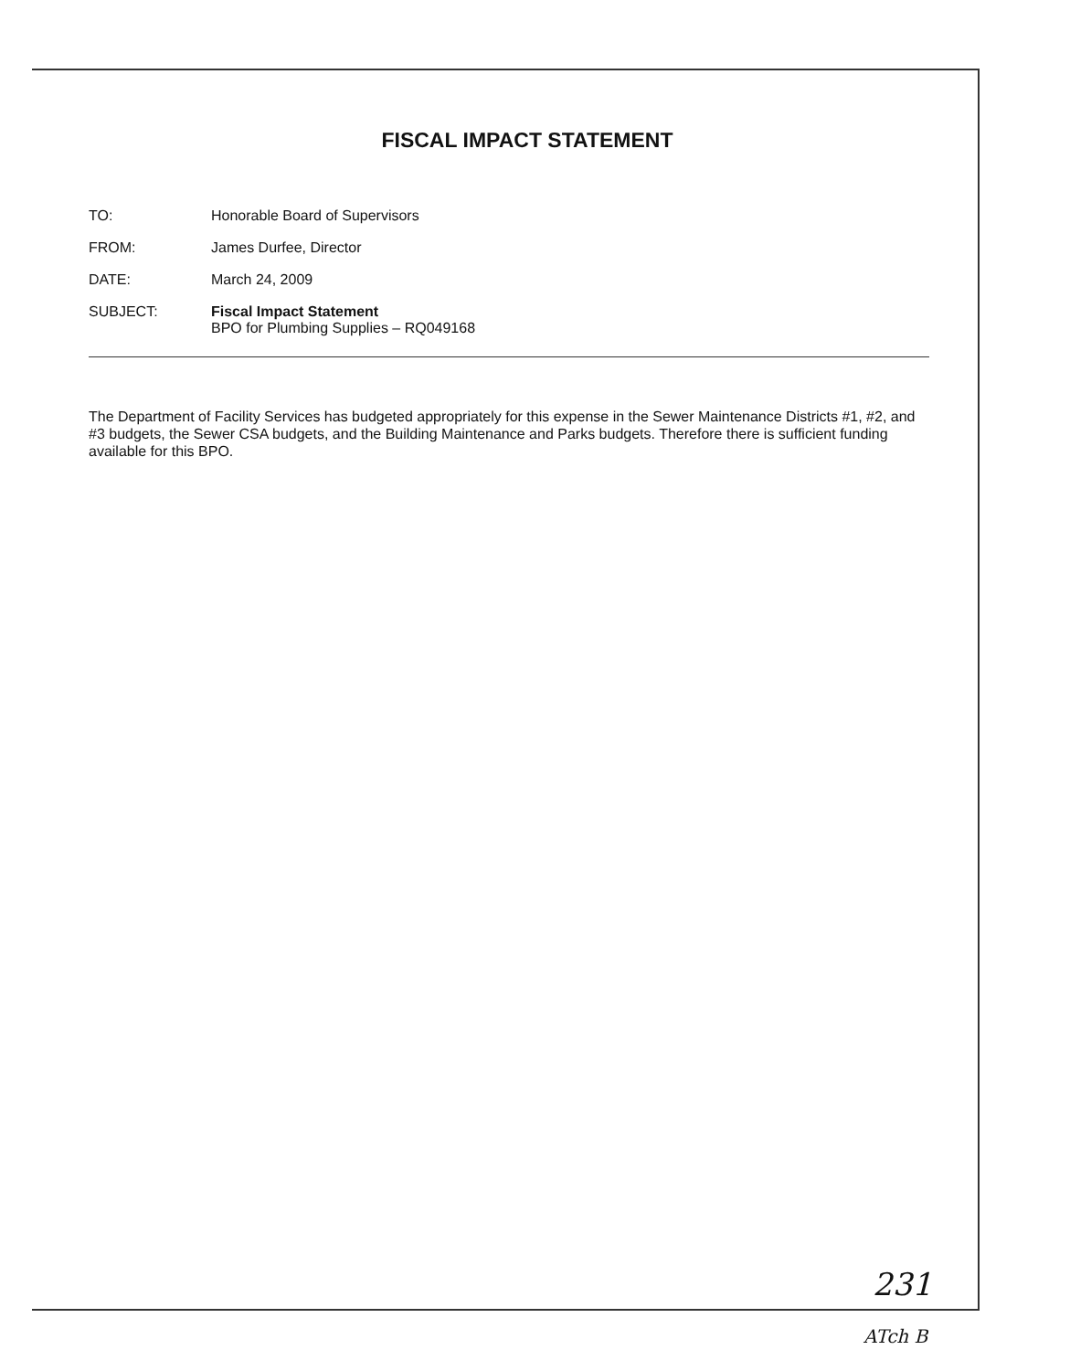FISCAL IMPACT STATEMENT
| TO: | Honorable Board of Supervisors |
| FROM: | James Durfee, Director |
| DATE: | March 24, 2009 |
| SUBJECT: | Fiscal Impact Statement BPO for Plumbing Supplies – RQ049168 |
The Department of Facility Services has budgeted appropriately for this expense in the Sewer Maintenance Districts #1, #2, and #3 budgets, the Sewer CSA budgets, and the Building Maintenance and Parks budgets. Therefore there is sufficient funding available for this BPO.
231
ATch B